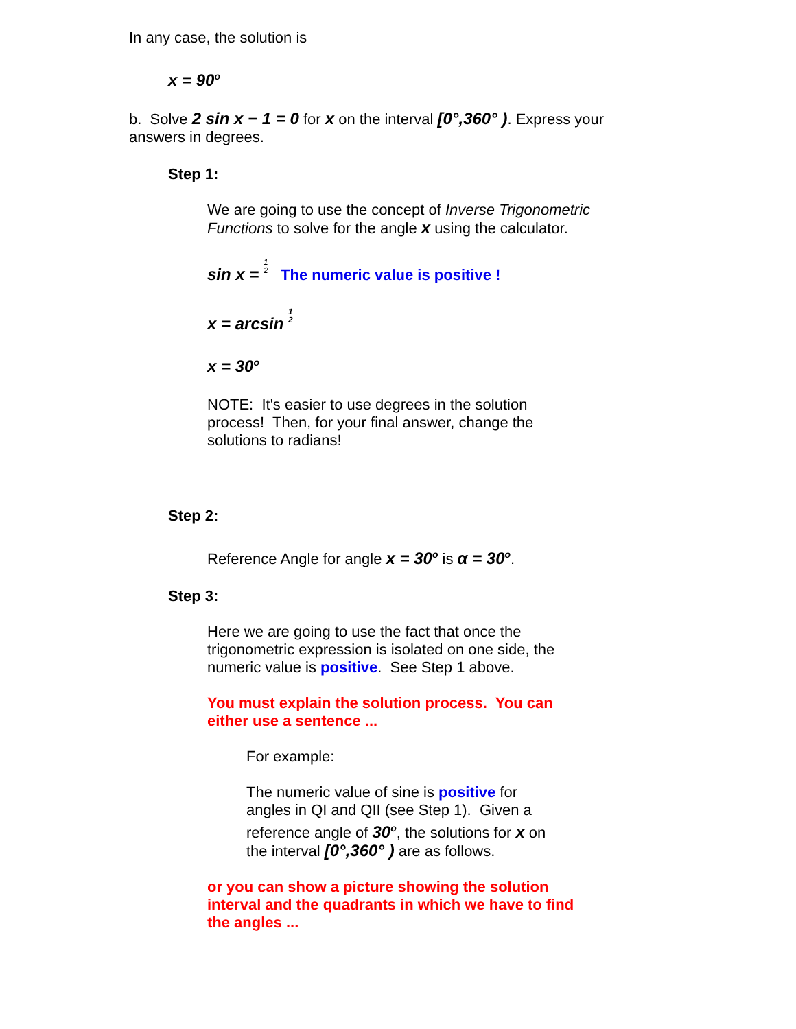In any case, the solution is
x = 90<sup>o</sup>
b. Solve 2 sin x − 1 = 0 for x on the interval [0°,360° ). Express your answers in degrees.
Step 1:
We are going to use the concept of Inverse Trigonometric Functions to solve for the angle x using the calculator.
sin x = 1
2 The numeric value is positive !
x = arcsin 1
2
x = 30<sup>o</sup>
NOTE: It's easier to use degrees in the solution process! Then, for your final answer, change the solutions to radians!
Step 2:
Reference Angle for angle x = 30<sup>o</sup> is α = 30<sup>o</sup>.
Step 3:
Here we are going to use the fact that once the trigonometric expression is isolated on one side, the numeric value is positive. See Step 1 above.
You must explain the solution process. You can either use a sentence ...
For example:
The numeric value of sine is positive for angles in QI and QII (see Step 1). Given a reference angle of 30<sup>o</sup>, the solutions for x on the interval [0°,360° ) are as follows.
or you can show a picture showing the solution interval and the quadrants in which we have to find the angles ...